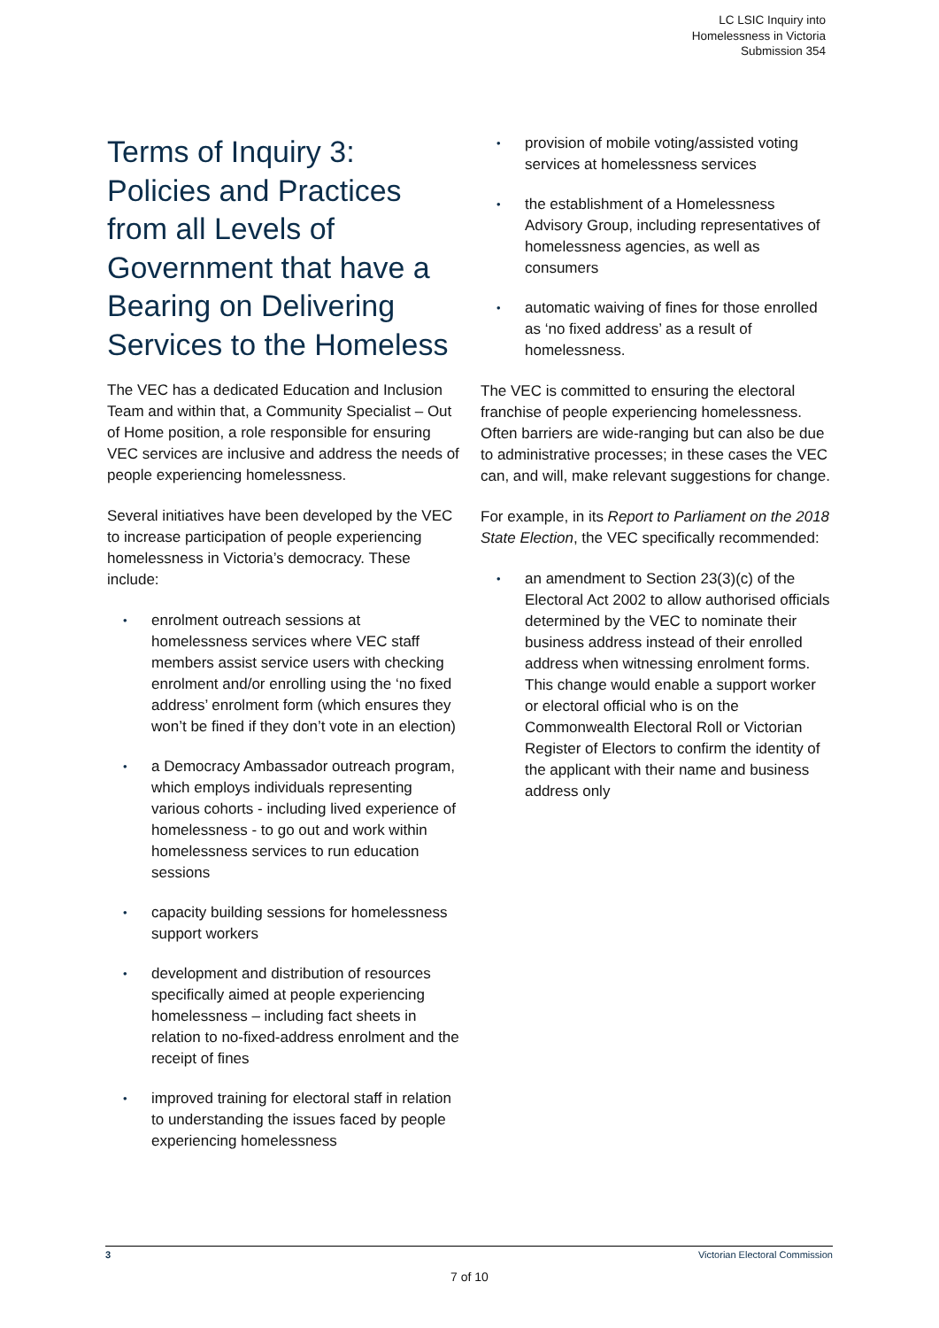LC LSIC Inquiry into
Homelessness in Victoria
Submission 354
Terms of Inquiry 3: Policies and Practices from all Levels of Government that have a Bearing on Delivering Services to the Homeless
The VEC has a dedicated Education and Inclusion Team and within that, a Community Specialist – Out of Home position, a role responsible for ensuring VEC services are inclusive and address the needs of people experiencing homelessness.
Several initiatives have been developed by the VEC to increase participation of people experiencing homelessness in Victoria’s democracy. These include:
• enrolment outreach sessions at homelessness services where VEC staff members assist service users with checking enrolment and/or enrolling using the ‘no fixed address’ enrolment form (which ensures they won’t be fined if they don’t vote in an election)
• a Democracy Ambassador outreach program, which employs individuals representing various cohorts - including lived experience of homelessness - to go out and work within homelessness services to run education sessions
• capacity building sessions for homelessness support workers
• development and distribution of resources specifically aimed at people experiencing homelessness – including fact sheets in relation to no-fixed-address enrolment and the receipt of fines
• improved training for electoral staff in relation to understanding the issues faced by people experiencing homelessness
• provision of mobile voting/assisted voting services at homelessness services
• the establishment of a Homelessness Advisory Group, including representatives of homelessness agencies, as well as consumers
• automatic waiving of fines for those enrolled as ‘no fixed address’ as a result of homelessness.
The VEC is committed to ensuring the electoral franchise of people experiencing homelessness. Often barriers are wide-ranging but can also be due to administrative processes; in these cases the VEC can, and will, make relevant suggestions for change.
For example, in its Report to Parliament on the 2018 State Election, the VEC specifically recommended:
• an amendment to Section 23(3)(c) of the Electoral Act 2002 to allow authorised officials determined by the VEC to nominate their business address instead of their enrolled address when witnessing enrolment forms. This change would enable a support worker or electoral official who is on the Commonwealth Electoral Roll or Victorian Register of Electors to confirm the identity of the applicant with their name and business address only
3 Victorian Electoral Commission
7 of 10